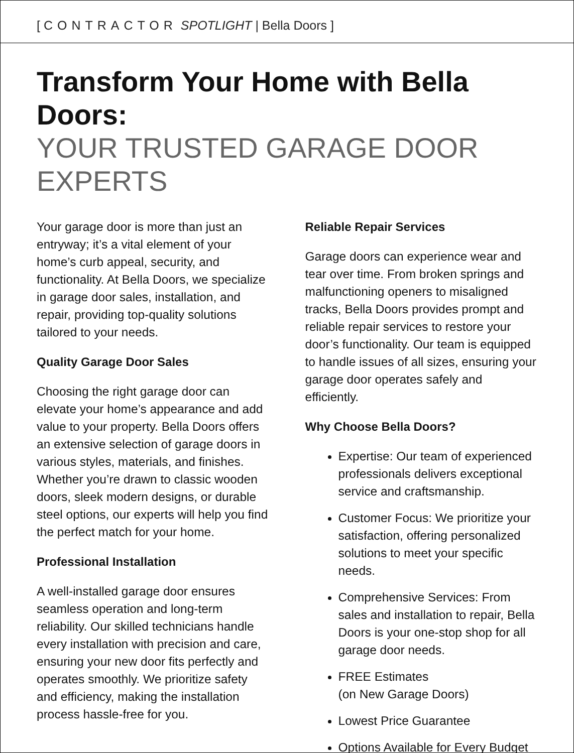[ CONTRACTOR SPOTLIGHT | Bella Doors ]
Transform Your Home with Bella Doors:
YOUR TRUSTED GARAGE DOOR EXPERTS
Your garage door is more than just an entryway; it’s a vital element of your home’s curb appeal, security, and functionality. At Bella Doors, we specialize in garage door sales, installation, and repair, providing top-quality solutions tailored to your needs.
Quality Garage Door Sales
Choosing the right garage door can elevate your home’s appearance and add value to your property. Bella Doors offers an extensive selection of garage doors in various styles, materials, and finishes. Whether you’re drawn to classic wooden doors, sleek modern designs, or durable steel options, our experts will help you find the perfect match for your home.
Professional Installation
A well-installed garage door ensures seamless operation and long-term reliability. Our skilled technicians handle every installation with precision and care, ensuring your new door fits perfectly and operates smoothly. We prioritize safety and efficiency, making the installation process hassle-free for you.
Reliable Repair Services
Garage doors can experience wear and tear over time. From broken springs and malfunctioning openers to misaligned tracks, Bella Doors provides prompt and reliable repair services to restore your door’s functionality. Our team is equipped to handle issues of all sizes, ensuring your garage door operates safely and efficiently.
Why Choose Bella Doors?
Expertise: Our team of experienced professionals delivers exceptional service and craftsmanship.
Customer Focus: We prioritize your satisfaction, offering personalized solutions to meet your specific needs.
Comprehensive Services: From sales and installation to repair, Bella Doors is your one-stop shop for all garage door needs.
FREE Estimates
(on New Garage Doors)
Lowest Price Guarantee
Options Available for Every Budget